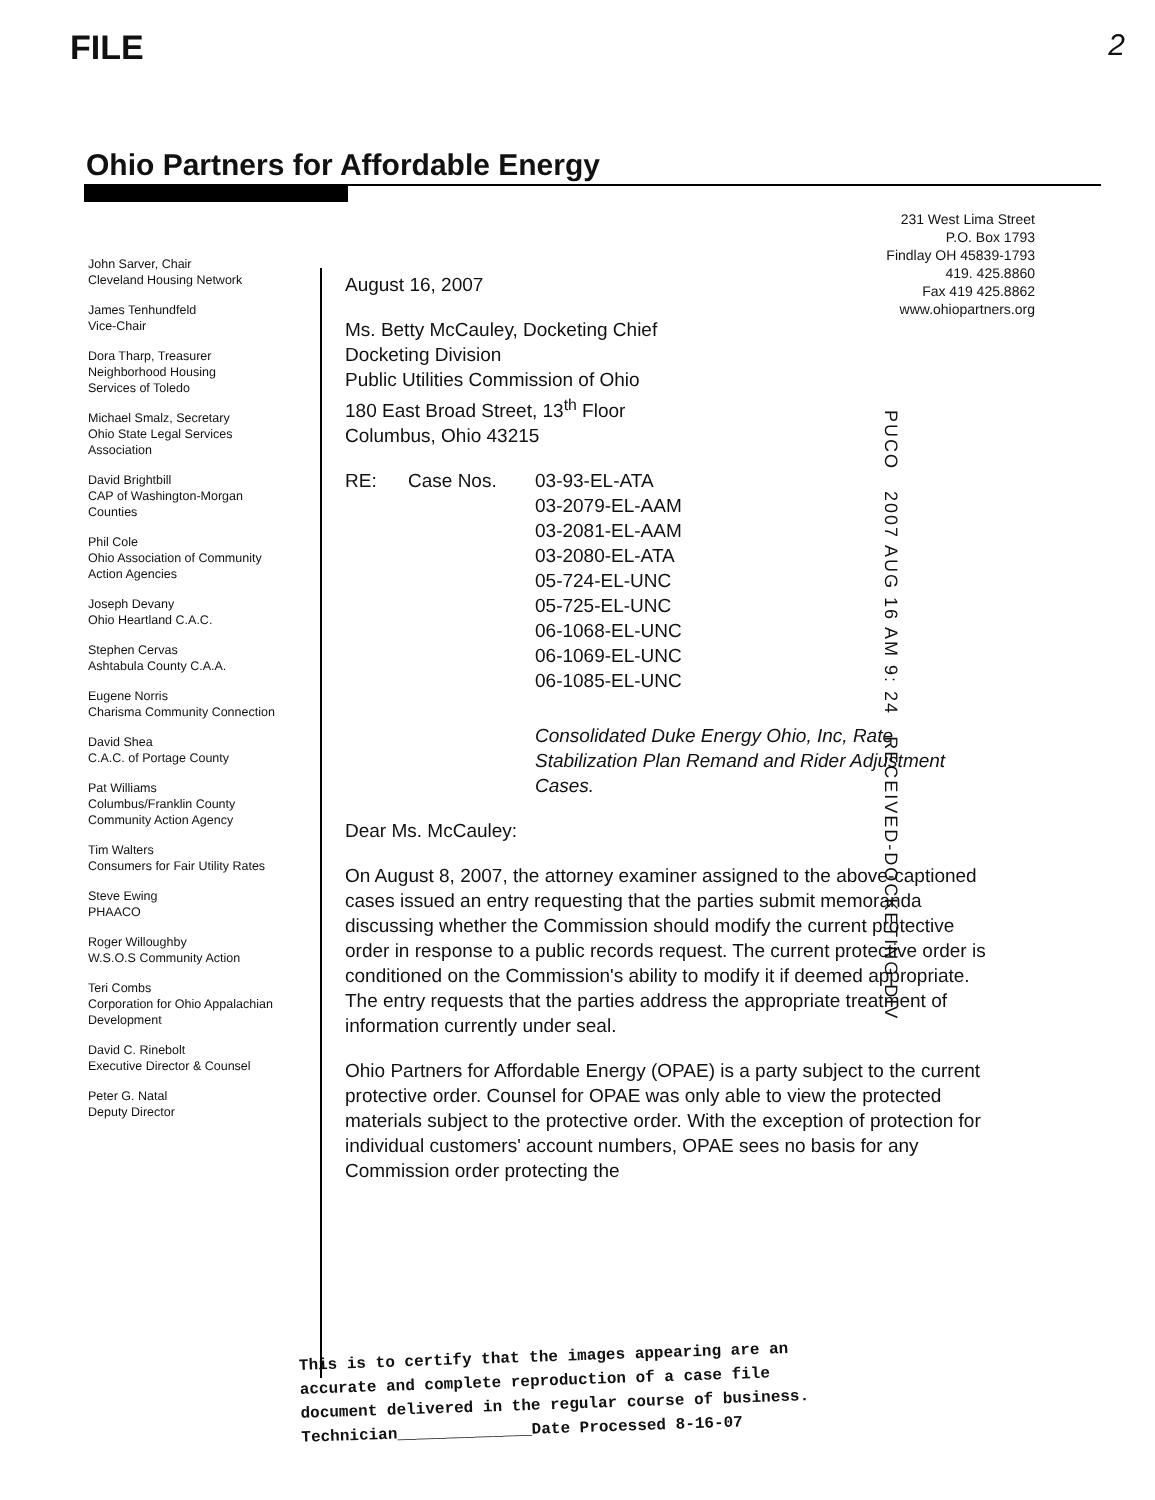FILE 2
Ohio Partners for Affordable Energy
231 West Lima Street
P.O. Box 1793
Findlay OH 45839-1793
419. 425.8860
Fax 419 425.8862
www.ohiopartners.org
John Sarver, Chair
Cleveland Housing Network
James Tenhundfeld
Vice-Chair
Dora Tharp, Treasurer
Neighborhood Housing
Services of Toledo
Michael Smalz, Secretary
Ohio State Legal Services
Association
David Brightbill
CAP of Washington-Morgan
Counties
Phil Cole
Ohio Association of Community
Action Agencies
Joseph Devany
Ohio Heartland C.A.C.
Stephen Cervas
Ashtabula County C.A.A.
Eugene Norris
Charisma Community Connection
David Shea
C.A.C. of Portage County
Pat Williams
Columbus/Franklin County
Community Action Agency
Tim Walters
Consumers for Fair Utility Rates
Steve Ewing
PHAACO
Roger Willoughby
W.S.O.S Community Action
Teri Combs
Corporation for Ohio Appalachian
Development
David C. Rinebolt
Executive Director & Counsel
Peter G. Natal
Deputy Director
August 16, 2007
Ms. Betty McCauley, Docketing Chief
Docketing Division
Public Utilities Commission of Ohio
180 East Broad Street, 13<sup>th</sup> Floor
Columbus, Ohio 43215
RE: Case Nos. 03-93-EL-ATA
03-2079-EL-AAM
03-2081-EL-AAM
03-2080-EL-ATA
05-724-EL-UNC
05-725-EL-UNC
06-1068-EL-UNC
06-1069-EL-UNC
06-1085-EL-UNC
Consolidated Duke Energy Ohio, Inc, Rate Stabilization Plan Remand and Rider Adjustment Cases.
Dear Ms. McCauley:
On August 8, 2007, the attorney examiner assigned to the above-captioned cases issued an entry requesting that the parties submit memoranda discussing whether the Commission should modify the current protective order in response to a public records request. The current protective order is conditioned on the Commission's ability to modify it if deemed appropriate. The entry requests that the parties address the appropriate treatment of information currently under seal.
Ohio Partners for Affordable Energy (OPAE) is a party subject to the current protective order. Counsel for OPAE was only able to view the protected materials subject to the protective order. With the exception of protection for individual customers' account numbers, OPAE sees no basis for any Commission order protecting the
PUCO 2007 AUG 16 AM 9: 24 RECEIVED-DOCKETING DIV
This is to certify that the images appearing are an
accurate and complete reproduction of a case file
document delivered in the regular course of business.
Technician______________Date Processed 8-16-07